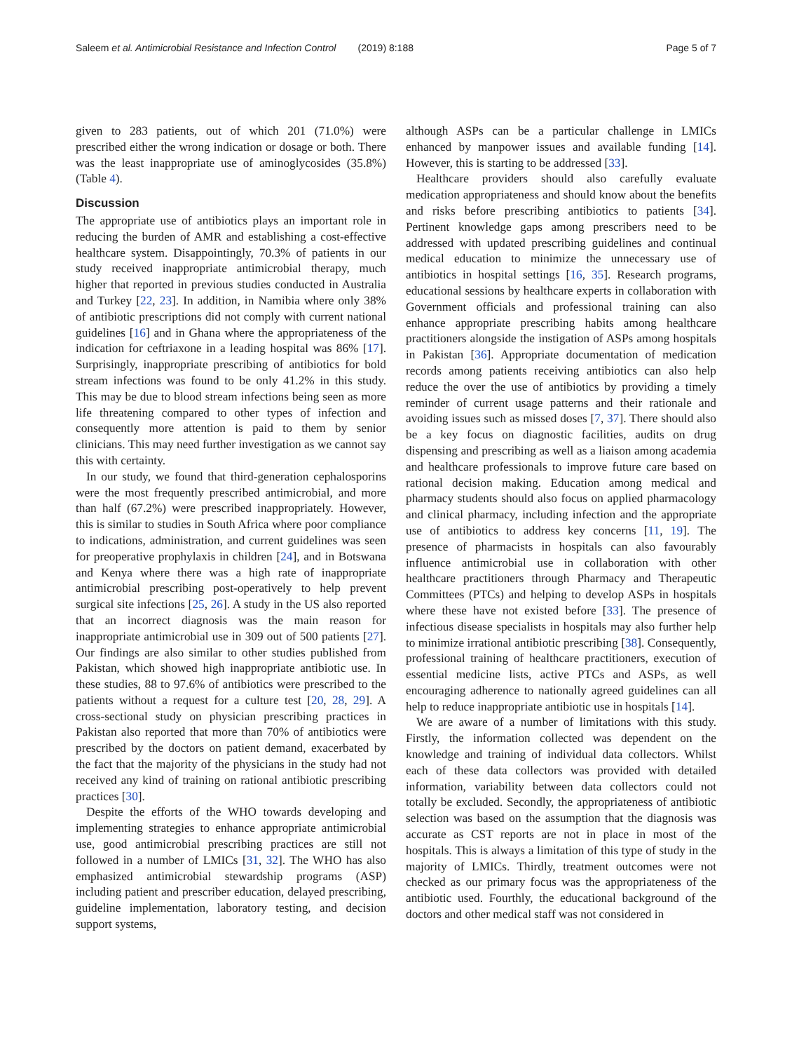Saleem et al. Antimicrobial Resistance and Infection Control (2019) 8:188 Page 5 of 7
given to 283 patients, out of which 201 (71.0%) were prescribed either the wrong indication or dosage or both. There was the least inappropriate use of aminoglycosides (35.8%) (Table 4).
Discussion
The appropriate use of antibiotics plays an important role in reducing the burden of AMR and establishing a cost-effective healthcare system. Disappointingly, 70.3% of patients in our study received inappropriate antimicrobial therapy, much higher that reported in previous studies conducted in Australia and Turkey [22, 23]. In addition, in Namibia where only 38% of antibiotic prescriptions did not comply with current national guidelines [16] and in Ghana where the appropriateness of the indication for ceftriaxone in a leading hospital was 86% [17]. Surprisingly, inappropriate prescribing of antibiotics for bold stream infections was found to be only 41.2% in this study. This may be due to blood stream infections being seen as more life threatening compared to other types of infection and consequently more attention is paid to them by senior clinicians. This may need further investigation as we cannot say this with certainty.
In our study, we found that third-generation cephalosporins were the most frequently prescribed antimicrobial, and more than half (67.2%) were prescribed inappropriately. However, this is similar to studies in South Africa where poor compliance to indications, administration, and current guidelines was seen for preoperative prophylaxis in children [24], and in Botswana and Kenya where there was a high rate of inappropriate antimicrobial prescribing post-operatively to help prevent surgical site infections [25, 26]. A study in the US also reported that an incorrect diagnosis was the main reason for inappropriate antimicrobial use in 309 out of 500 patients [27]. Our findings are also similar to other studies published from Pakistan, which showed high inappropriate antibiotic use. In these studies, 88 to 97.6% of antibiotics were prescribed to the patients without a request for a culture test [20, 28, 29]. A cross-sectional study on physician prescribing practices in Pakistan also reported that more than 70% of antibiotics were prescribed by the doctors on patient demand, exacerbated by the fact that the majority of the physicians in the study had not received any kind of training on rational antibiotic prescribing practices [30].
Despite the efforts of the WHO towards developing and implementing strategies to enhance appropriate antimicrobial use, good antimicrobial prescribing practices are still not followed in a number of LMICs [31, 32]. The WHO has also emphasized antimicrobial stewardship programs (ASP) including patient and prescriber education, delayed prescribing, guideline implementation, laboratory testing, and decision support systems,
although ASPs can be a particular challenge in LMICs enhanced by manpower issues and available funding [14]. However, this is starting to be addressed [33].
Healthcare providers should also carefully evaluate medication appropriateness and should know about the benefits and risks before prescribing antibiotics to patients [34]. Pertinent knowledge gaps among prescribers need to be addressed with updated prescribing guidelines and continual medical education to minimize the unnecessary use of antibiotics in hospital settings [16, 35]. Research programs, educational sessions by healthcare experts in collaboration with Government officials and professional training can also enhance appropriate prescribing habits among healthcare practitioners alongside the instigation of ASPs among hospitals in Pakistan [36]. Appropriate documentation of medication records among patients receiving antibiotics can also help reduce the over the use of antibiotics by providing a timely reminder of current usage patterns and their rationale and avoiding issues such as missed doses [7, 37]. There should also be a key focus on diagnostic facilities, audits on drug dispensing and prescribing as well as a liaison among academia and healthcare professionals to improve future care based on rational decision making. Education among medical and pharmacy students should also focus on applied pharmacology and clinical pharmacy, including infection and the appropriate use of antibiotics to address key concerns [11, 19]. The presence of pharmacists in hospitals can also favourably influence antimicrobial use in collaboration with other healthcare practitioners through Pharmacy and Therapeutic Committees (PTCs) and helping to develop ASPs in hospitals where these have not existed before [33]. The presence of infectious disease specialists in hospitals may also further help to minimize irrational antibiotic prescribing [38]. Consequently, professional training of healthcare practitioners, execution of essential medicine lists, active PTCs and ASPs, as well encouraging adherence to nationally agreed guidelines can all help to reduce inappropriate antibiotic use in hospitals [14].
We are aware of a number of limitations with this study. Firstly, the information collected was dependent on the knowledge and training of individual data collectors. Whilst each of these data collectors was provided with detailed information, variability between data collectors could not totally be excluded. Secondly, the appropriateness of antibiotic selection was based on the assumption that the diagnosis was accurate as CST reports are not in place in most of the hospitals. This is always a limitation of this type of study in the majority of LMICs. Thirdly, treatment outcomes were not checked as our primary focus was the appropriateness of the antibiotic used. Fourthly, the educational background of the doctors and other medical staff was not considered in